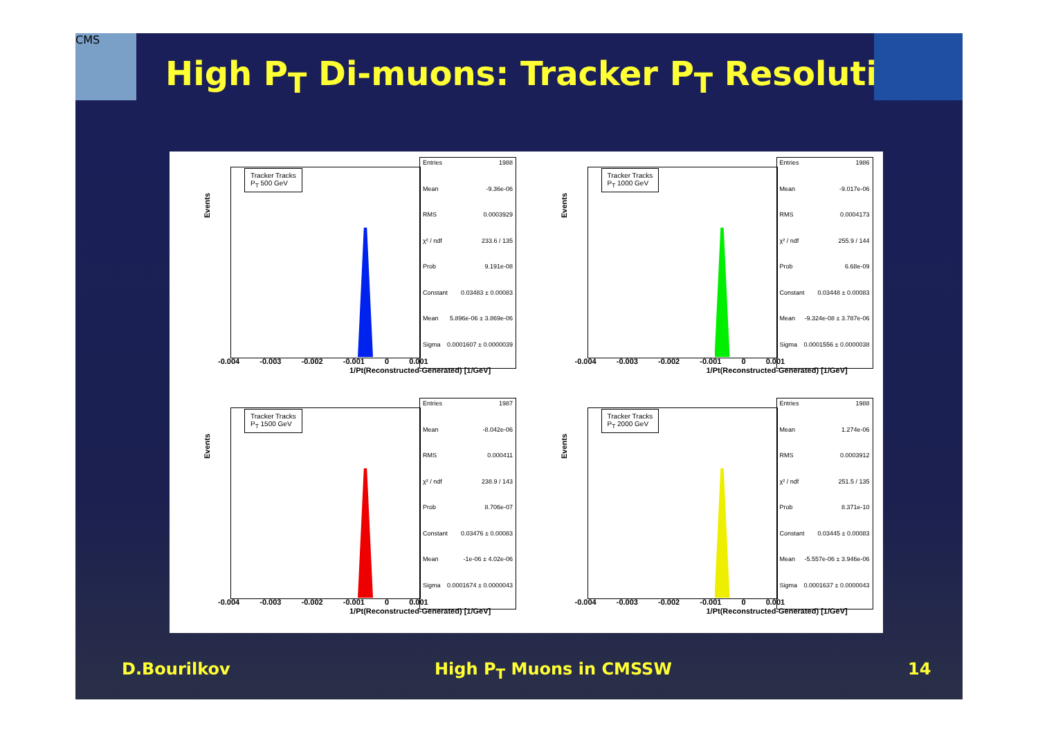CMS
High P<sub>T</sub> Di-muons: Tracker P<sub>T</sub> Resolution
Events
Tracker Tracks
P<sub>T</sub> 500 GeV
Entries 1988
Mean -9.36e-06
RMS 0.0003929
χ² / ndf 233.6 / 135
Prob 9.191e-08
Constant 0.03483 ± 0.00083
Mean 5.896e-06 ± 3.869e-06
Sigma 0.0001607 ± 0.0000039
-0.004 -0.003 -0.002 -0.001 0 0.001
1/Pt(Reconstructed-Generated) [1/GeV]
Events
Tracker Tracks
P<sub>T</sub> 1000 GeV
Entries 1986
Mean -9.017e-06
RMS 0.0004173
χ² / ndf 255.9 / 144
Prob 6.68e-09
Constant 0.03448 ± 0.00083
Mean -9.324e-08 ± 3.787e-06
Sigma 0.0001556 ± 0.0000038
-0.004 -0.003 -0.002 -0.001 0 0.001
1/Pt(Reconstructed-Generated) [1/GeV]
Events
Tracker Tracks
P<sub>T</sub> 1500 GeV
Entries 1987
Mean -8.042e-06
RMS 0.000411
χ² / ndf 238.9 / 143
Prob 8.706e-07
Constant 0.03476 ± 0.00083
Mean -1e-06 ± 4.02e-06
Sigma 0.0001674 ± 0.0000043
-0.004 -0.003 -0.002 -0.001 0 0.001
1/Pt(Reconstructed-Generated) [1/GeV]
Events
Tracker Tracks
P<sub>T</sub> 2000 GeV
Entries 1988
Mean 1.274e-06
RMS 0.0003912
χ² / ndf 251.5 / 135
Prob 8.371e-10
Constant 0.03445 ± 0.00083
Mean -5.557e-06 ± 3.946e-06
Sigma 0.0001637 ± 0.0000043
-0.004 -0.003 -0.002 -0.001 0 0.001
1/Pt(Reconstructed-Generated) [1/GeV]
D.Bourilkov High P<sub>T</sub> Muons in CMSSW 14